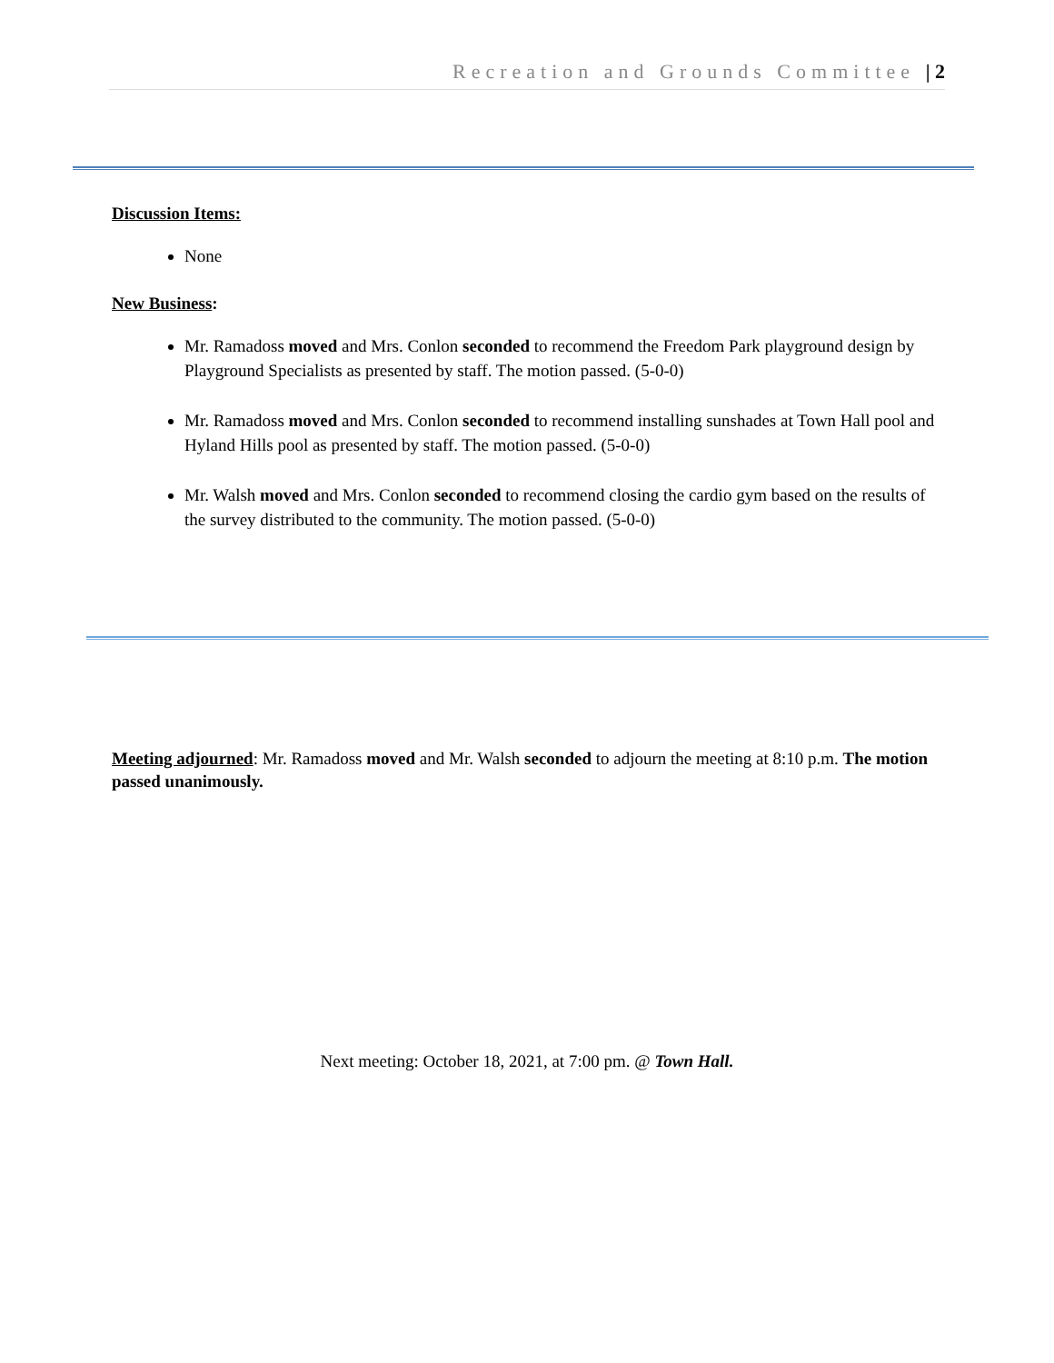Recreation and Grounds Committee | 2
Discussion Items:
None
New Business:
Mr. Ramadoss moved and Mrs. Conlon seconded to recommend the Freedom Park playground design by Playground Specialists as presented by staff. The motion passed. (5-0-0)
Mr. Ramadoss moved and Mrs. Conlon seconded to recommend installing sunshades at Town Hall pool and Hyland Hills pool as presented by staff. The motion passed. (5-0-0)
Mr. Walsh moved and Mrs. Conlon seconded to recommend closing the cardio gym based on the results of the survey distributed to the community. The motion passed. (5-0-0)
Meeting adjourned: Mr. Ramadoss moved and Mr. Walsh seconded to adjourn the meeting at 8:10 p.m. The motion passed unanimously.
Next meeting: October 18, 2021, at 7:00 pm. @ Town Hall.